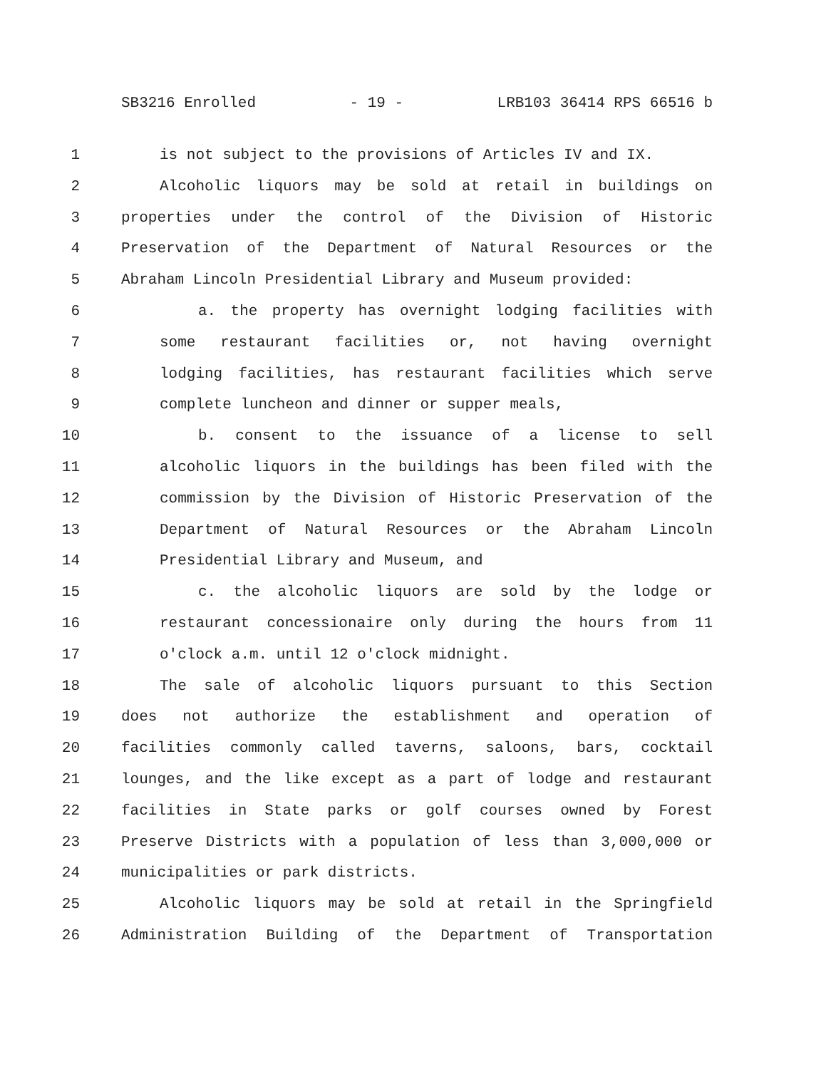SB3216 Enrolled - 19 - LRB103 36414 RPS 66516 b
1 is not subject to the provisions of Articles IV and IX.
2 Alcoholic liquors may be sold at retail in buildings on
3 properties under the control of the Division of Historic
4 Preservation of the Department of Natural Resources or the
5 Abraham Lincoln Presidential Library and Museum provided:
6 a. the property has overnight lodging facilities with
7 some restaurant facilities or, not having overnight
8 lodging facilities, has restaurant facilities which serve
9 complete luncheon and dinner or supper meals,
10 b. consent to the issuance of a license to sell
11 alcoholic liquors in the buildings has been filed with the
12 commission by the Division of Historic Preservation of the
13 Department of Natural Resources or the Abraham Lincoln
14 Presidential Library and Museum, and
15 c. the alcoholic liquors are sold by the lodge or
16 restaurant concessionaire only during the hours from 11
17 o'clock a.m. until 12 o'clock midnight.
18 The sale of alcoholic liquors pursuant to this Section
19 does not authorize the establishment and operation of
20 facilities commonly called taverns, saloons, bars, cocktail
21 lounges, and the like except as a part of lodge and restaurant
22 facilities in State parks or golf courses owned by Forest
23 Preserve Districts with a population of less than 3,000,000 or
24 municipalities or park districts.
25 Alcoholic liquors may be sold at retail in the Springfield
26 Administration Building of the Department of Transportation